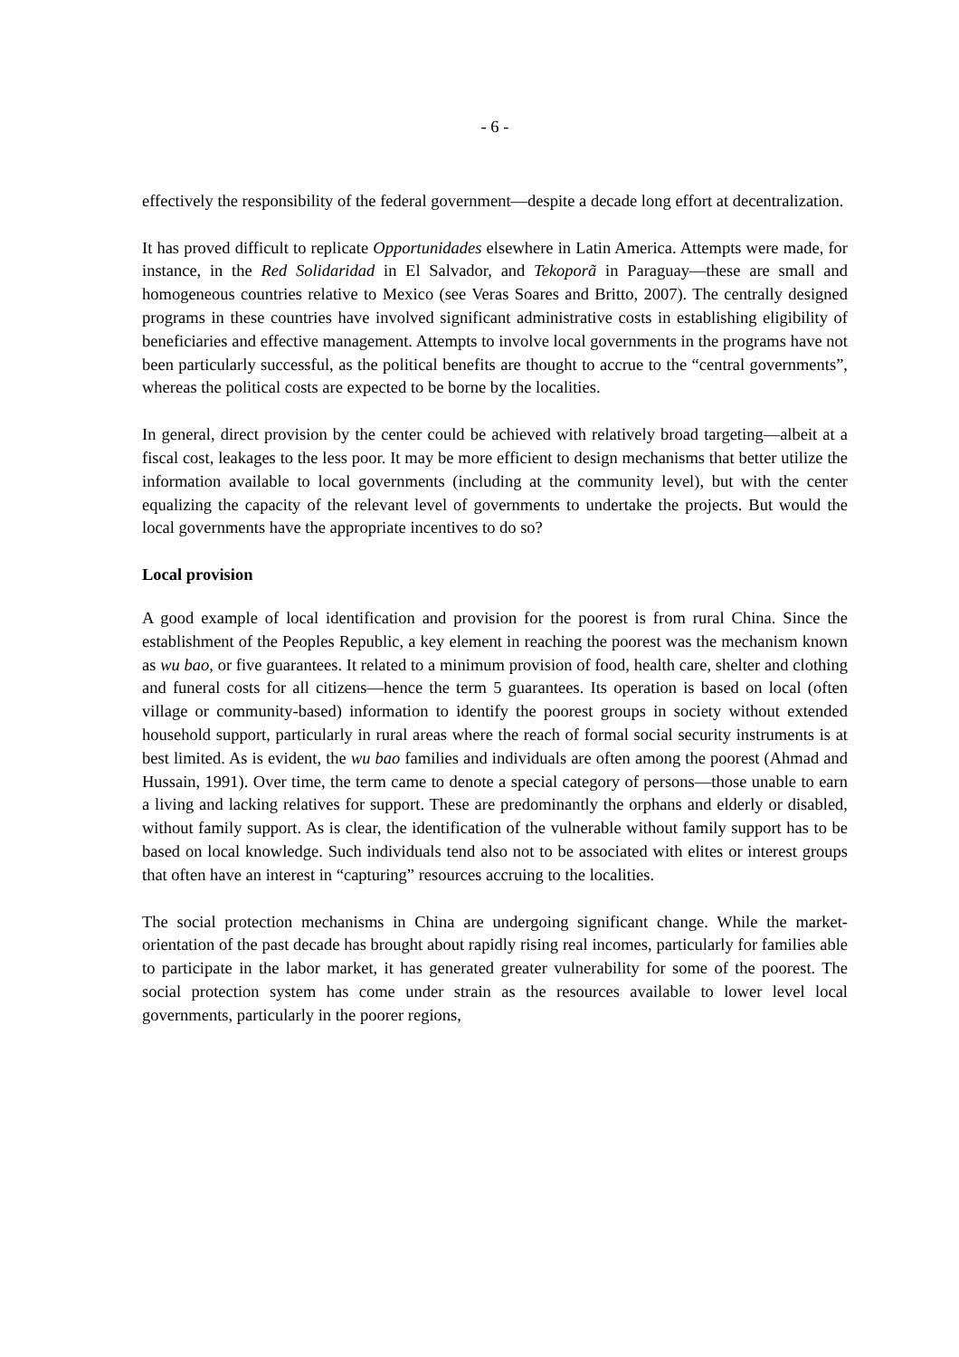- 6 -
effectively the responsibility of the federal government—despite a decade long effort at decentralization.
It has proved difficult to replicate Opportunidades elsewhere in Latin America. Attempts were made, for instance, in the Red Solidaridad in El Salvador, and Tekoporã in Paraguay—these are small and homogeneous countries relative to Mexico (see Veras Soares and Britto, 2007). The centrally designed programs in these countries have involved significant administrative costs in establishing eligibility of beneficiaries and effective management. Attempts to involve local governments in the programs have not been particularly successful, as the political benefits are thought to accrue to the “central governments”, whereas the political costs are expected to be borne by the localities.
In general, direct provision by the center could be achieved with relatively broad targeting—albeit at a fiscal cost, leakages to the less poor. It may be more efficient to design mechanisms that better utilize the information available to local governments (including at the community level), but with the center equalizing the capacity of the relevant level of governments to undertake the projects. But would the local governments have the appropriate incentives to do so?
Local provision
A good example of local identification and provision for the poorest is from rural China. Since the establishment of the Peoples Republic, a key element in reaching the poorest was the mechanism known as wu bao, or five guarantees. It related to a minimum provision of food, health care, shelter and clothing and funeral costs for all citizens—hence the term 5 guarantees. Its operation is based on local (often village or community-based) information to identify the poorest groups in society without extended household support, particularly in rural areas where the reach of formal social security instruments is at best limited. As is evident, the wu bao families and individuals are often among the poorest (Ahmad and Hussain, 1991). Over time, the term came to denote a special category of persons—those unable to earn a living and lacking relatives for support. These are predominantly the orphans and elderly or disabled, without family support. As is clear, the identification of the vulnerable without family support has to be based on local knowledge. Such individuals tend also not to be associated with elites or interest groups that often have an interest in “capturing” resources accruing to the localities.
The social protection mechanisms in China are undergoing significant change. While the market-orientation of the past decade has brought about rapidly rising real incomes, particularly for families able to participate in the labor market, it has generated greater vulnerability for some of the poorest. The social protection system has come under strain as the resources available to lower level local governments, particularly in the poorer regions,